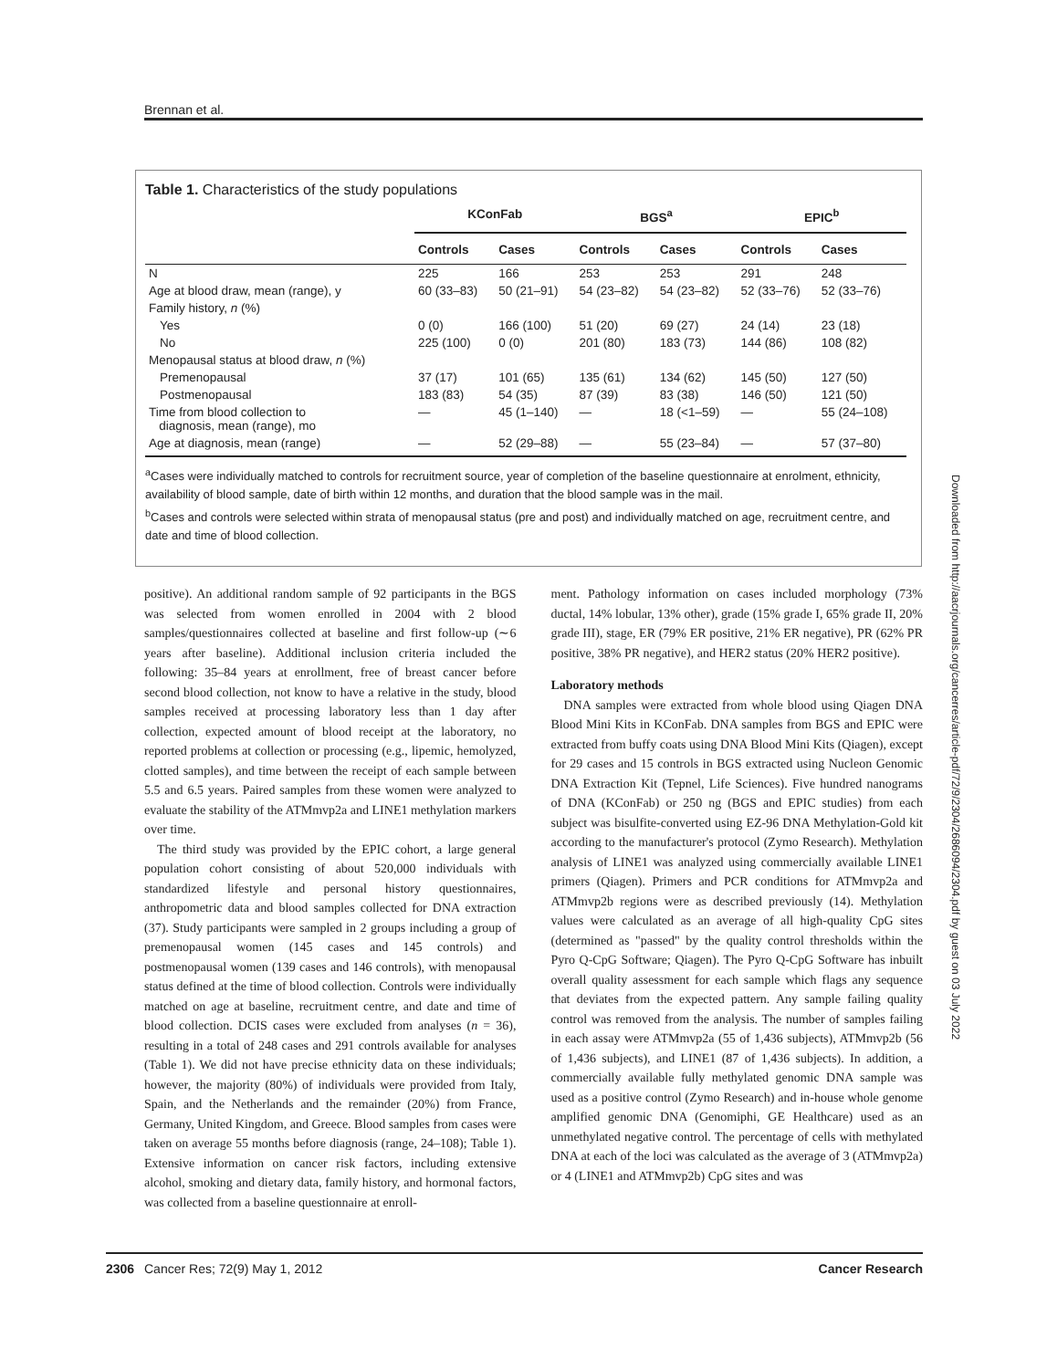Brennan et al.
Table 1. Characteristics of the study populations
| | KConFab | | BGS<sup>a</sup> | | EPIC<sup>b</sup> | |
| --- | --- | --- | --- | --- | --- | --- |
| | Controls | Cases | Controls | Cases | Controls | Cases |
| N | 225 | 166 | 253 | 253 | 291 | 248 |
| Age at blood draw, mean (range), y | 60 (33–83) | 50 (21–91) | 54 (23–82) | 54 (23–82) | 52 (33–76) | 52 (33–76) |
| Family history, n (%) | | | | | | |
| Yes | 0 (0) | 166 (100) | 51 (20) | 69 (27) | 24 (14) | 23 (18) |
| No | 225 (100) | 0 (0) | 201 (80) | 183 (73) | 144 (86) | 108 (82) |
| Menopausal status at blood draw, n (%) | | | | | | |
| Premenopausal | 37 (17) | 101 (65) | 135 (61) | 134 (62) | 145 (50) | 127 (50) |
| Postmenopausal | 183 (83) | 54 (35) | 87 (39) | 83 (38) | 146 (50) | 121 (50) |
| Time from blood collection to diagnosis, mean (range), mo | — | 45 (1–140) | — | 18 (<1–59) | — | 55 (24–108) |
| Age at diagnosis, mean (range) | — | 52 (29–88) | — | 55 (23–84) | — | 57 (37–80) |
<sup>a</sup> Cases were individually matched to controls for recruitment source, year of completion of the baseline questionnaire at enrolment, ethnicity, availability of blood sample, date of birth within 12 months, and duration that the blood sample was in the mail.
<sup>b</sup> Cases and controls were selected within strata of menopausal status (pre and post) and individually matched on age, recruitment centre, and date and time of blood collection.
positive). An additional random sample of 92 participants in the BGS was selected from women enrolled in 2004 with 2 blood samples/questionnaires collected at baseline and first follow-up (∼6 years after baseline). Additional inclusion criteria included the following: 35–84 years at enrollment, free of breast cancer before second blood collection, not know to have a relative in the study, blood samples received at processing laboratory less than 1 day after collection, expected amount of blood receipt at the laboratory, no reported problems at collection or processing (e.g., lipemic, hemolyzed, clotted samples), and time between the receipt of each sample between 5.5 and 6.5 years. Paired samples from these women were analyzed to evaluate the stability of the ATMmvp2a and LINE1 methylation markers over time.
The third study was provided by the EPIC cohort, a large general population cohort consisting of about 520,000 individuals with standardized lifestyle and personal history questionnaires, anthropometric data and blood samples collected for DNA extraction (37). Study participants were sampled in 2 groups including a group of premenopausal women (145 cases and 145 controls) and postmenopausal women (139 cases and 146 controls), with menopausal status defined at the time of blood collection. Controls were individually matched on age at baseline, recruitment centre, and date and time of blood collection. DCIS cases were excluded from analyses (n = 36), resulting in a total of 248 cases and 291 controls available for analyses (Table 1). We did not have precise ethnicity data on these individuals; however, the majority (80%) of individuals were provided from Italy, Spain, and the Netherlands and the remainder (20%) from France, Germany, United Kingdom, and Greece. Blood samples from cases were taken on average 55 months before diagnosis (range, 24–108); Table 1). Extensive information on cancer risk factors, including extensive alcohol, smoking and dietary data, family history, and hormonal factors, was collected from a baseline questionnaire at enroll-
ment. Pathology information on cases included morphology (73% ductal, 14% lobular, 13% other), grade (15% grade I, 65% grade II, 20% grade III), stage, ER (79% ER positive, 21% ER negative), PR (62% PR positive, 38% PR negative), and HER2 status (20% HER2 positive).
Laboratory methods
DNA samples were extracted from whole blood using Qiagen DNA Blood Mini Kits in KConFab. DNA samples from BGS and EPIC were extracted from buffy coats using DNA Blood Mini Kits (Qiagen), except for 29 cases and 15 controls in BGS extracted using Nucleon Genomic DNA Extraction Kit (Tepnel, Life Sciences). Five hundred nanograms of DNA (KConFab) or 250 ng (BGS and EPIC studies) from each subject was bisulfite-converted using EZ-96 DNA Methylation-Gold kit according to the manufacturer's protocol (Zymo Research). Methylation analysis of LINE1 was analyzed using commercially available LINE1 primers (Qiagen). Primers and PCR conditions for ATMmvp2a and ATMmvp2b regions were as described previously (14). Methylation values were calculated as an average of all high-quality CpG sites (determined as "passed" by the quality control thresholds within the Pyro Q-CpG Software; Qiagen). The Pyro Q-CpG Software has inbuilt overall quality assessment for each sample which flags any sequence that deviates from the expected pattern. Any sample failing quality control was removed from the analysis. The number of samples failing in each assay were ATMmvp2a (55 of 1,436 subjects), ATMmvp2b (56 of 1,436 subjects), and LINE1 (87 of 1,436 subjects). In addition, a commercially available fully methylated genomic DNA sample was used as a positive control (Zymo Research) and in-house whole genome amplified genomic DNA (Genomiphi, GE Healthcare) used as an unmethylated negative control. The percentage of cells with methylated DNA at each of the loci was calculated as the average of 3 (ATMmvp2a) or 4 (LINE1 and ATMmvp2b) CpG sites and was
2306 Cancer Res; 72(9) May 1, 2012 Cancer Research
Downloaded from http://aacrjournals.org/cancerres/article-pdf/72/9/2304/2686094/2304.pdf by guest on 03 July 2022